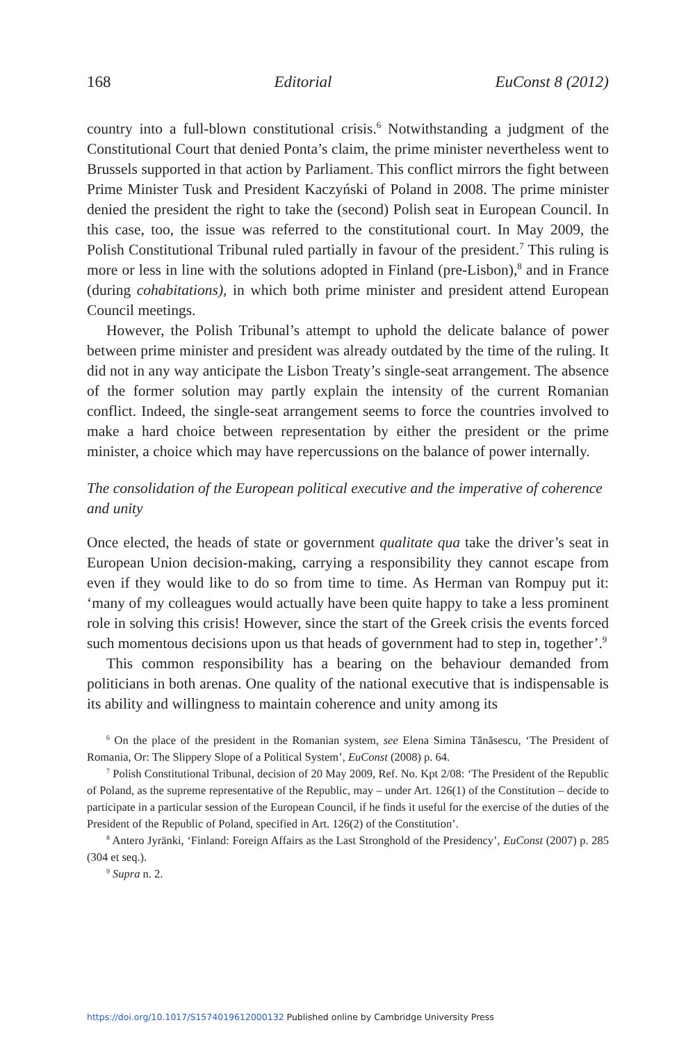168 Editorial EuConst 8 (2012)
country into a full-blown constitutional crisis.<sup>6</sup> Notwithstanding a judgment of the Constitutional Court that denied Ponta’s claim, the prime minister nevertheless went to Brussels supported in that action by Parliament. This conflict mirrors the fight between Prime Minister Tusk and President Kaczyński of Poland in 2008. The prime minister denied the president the right to take the (second) Polish seat in European Council. In this case, too, the issue was referred to the constitutional court. In May 2009, the Polish Constitutional Tribunal ruled partially in favour of the president.<sup>7</sup> This ruling is more or less in line with the solutions adopted in Finland (pre-Lisbon),<sup>8</sup> and in France (during cohabitations), in which both prime minister and president attend European Council meetings.
However, the Polish Tribunal’s attempt to uphold the delicate balance of power between prime minister and president was already outdated by the time of the ruling. It did not in any way anticipate the Lisbon Treaty’s single-seat arrangement. The absence of the former solution may partly explain the intensity of the current Romanian conflict. Indeed, the single-seat arrangement seems to force the countries involved to make a hard choice between representation by either the president or the prime minister, a choice which may have repercussions on the balance of power internally.
The consolidation of the European political executive and the imperative of coherence and unity
Once elected, the heads of state or government qualitate qua take the driver’s seat in European Union decision-making, carrying a responsibility they cannot escape from even if they would like to do so from time to time. As Herman van Rompuy put it: ‘many of my colleagues would actually have been quite happy to take a less prominent role in solving this crisis! However, since the start of the Greek crisis the events forced such momentous decisions upon us that heads of government had to step in, together’.<sup>9</sup>
This common responsibility has a bearing on the behaviour demanded from politicians in both arenas. One quality of the national executive that is indispensable is its ability and willingness to maintain coherence and unity among its
<sup>6</sup> On the place of the president in the Romanian system, see Elena Simina Tănăsescu, ‘The President of Romania, Or: The Slippery Slope of a Political System’, EuConst (2008) p. 64.
<sup>7</sup> Polish Constitutional Tribunal, decision of 20 May 2009, Ref. No. Kpt 2/08: ‘The President of the Republic of Poland, as the supreme representative of the Republic, may – under Art. 126(1) of the Constitution – decide to participate in a particular session of the European Council, if he finds it useful for the exercise of the duties of the President of the Republic of Poland, specified in Art. 126(2) of the Constitution’.
<sup>8</sup> Antero Jyränki, ‘Finland: Foreign Affairs as the Last Stronghold of the Presidency’, EuConst (2007) p. 285 (304 et seq.).
<sup>9</sup> Supra n. 2.
https://doi.org/10.1017/S1574019612000132 Published online by Cambridge University Press